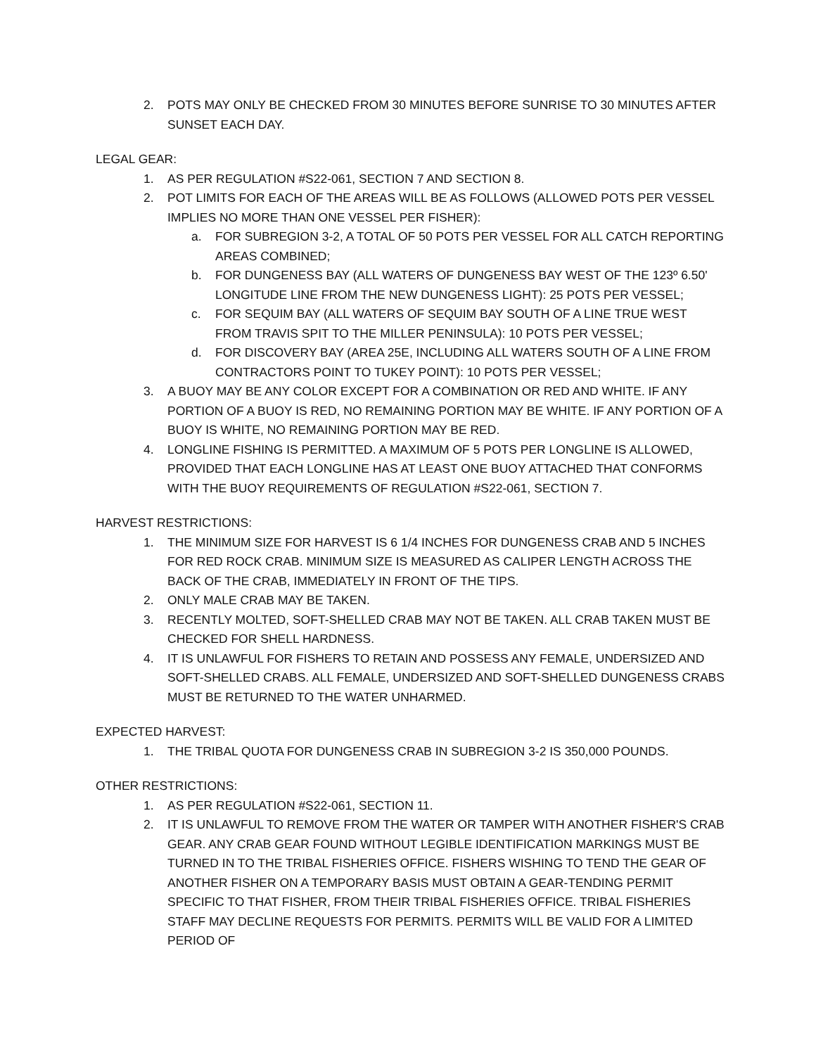2. POTS MAY ONLY BE CHECKED FROM 30 MINUTES BEFORE SUNRISE TO 30 MINUTES AFTER SUNSET EACH DAY.
LEGAL GEAR:
1. AS PER REGULATION #S22-061, SECTION 7 AND SECTION 8.
2. POT LIMITS FOR EACH OF THE AREAS WILL BE AS FOLLOWS (ALLOWED POTS PER VESSEL IMPLIES NO MORE THAN ONE VESSEL PER FISHER):
a. FOR SUBREGION 3-2, A TOTAL OF 50 POTS PER VESSEL FOR ALL CATCH REPORTING AREAS COMBINED;
b. FOR DUNGENESS BAY (ALL WATERS OF DUNGENESS BAY WEST OF THE 123º 6.50' LONGITUDE LINE FROM THE NEW DUNGENESS LIGHT): 25 POTS PER VESSEL;
c. FOR SEQUIM BAY (ALL WATERS OF SEQUIM BAY SOUTH OF A LINE TRUE WEST FROM TRAVIS SPIT TO THE MILLER PENINSULA): 10 POTS PER VESSEL;
d. FOR DISCOVERY BAY (AREA 25E, INCLUDING ALL WATERS SOUTH OF A LINE FROM CONTRACTORS POINT TO TUKEY POINT): 10 POTS PER VESSEL;
3. A BUOY MAY BE ANY COLOR EXCEPT FOR A COMBINATION OR RED AND WHITE. IF ANY PORTION OF A BUOY IS RED, NO REMAINING PORTION MAY BE WHITE. IF ANY PORTION OF A BUOY IS WHITE, NO REMAINING PORTION MAY BE RED.
4. LONGLINE FISHING IS PERMITTED. A MAXIMUM OF 5 POTS PER LONGLINE IS ALLOWED, PROVIDED THAT EACH LONGLINE HAS AT LEAST ONE BUOY ATTACHED THAT CONFORMS WITH THE BUOY REQUIREMENTS OF REGULATION #S22-061, SECTION 7.
HARVEST RESTRICTIONS:
1. THE MINIMUM SIZE FOR HARVEST IS 6 1/4 INCHES FOR DUNGENESS CRAB AND 5 INCHES FOR RED ROCK CRAB. MINIMUM SIZE IS MEASURED AS CALIPER LENGTH ACROSS THE BACK OF THE CRAB, IMMEDIATELY IN FRONT OF THE TIPS.
2. ONLY MALE CRAB MAY BE TAKEN.
3. RECENTLY MOLTED, SOFT-SHELLED CRAB MAY NOT BE TAKEN. ALL CRAB TAKEN MUST BE CHECKED FOR SHELL HARDNESS.
4. IT IS UNLAWFUL FOR FISHERS TO RETAIN AND POSSESS ANY FEMALE, UNDERSIZED AND SOFT-SHELLED CRABS. ALL FEMALE, UNDERSIZED AND SOFT-SHELLED DUNGENESS CRABS MUST BE RETURNED TO THE WATER UNHARMED.
EXPECTED HARVEST:
1. THE TRIBAL QUOTA FOR DUNGENESS CRAB IN SUBREGION 3-2 IS 350,000 POUNDS.
OTHER RESTRICTIONS:
1. AS PER REGULATION #S22-061, SECTION 11.
2. IT IS UNLAWFUL TO REMOVE FROM THE WATER OR TAMPER WITH ANOTHER FISHER'S CRAB GEAR. ANY CRAB GEAR FOUND WITHOUT LEGIBLE IDENTIFICATION MARKINGS MUST BE TURNED IN TO THE TRIBAL FISHERIES OFFICE. FISHERS WISHING TO TEND THE GEAR OF ANOTHER FISHER ON A TEMPORARY BASIS MUST OBTAIN A GEAR-TENDING PERMIT SPECIFIC TO THAT FISHER, FROM THEIR TRIBAL FISHERIES OFFICE. TRIBAL FISHERIES STAFF MAY DECLINE REQUESTS FOR PERMITS. PERMITS WILL BE VALID FOR A LIMITED PERIOD OF